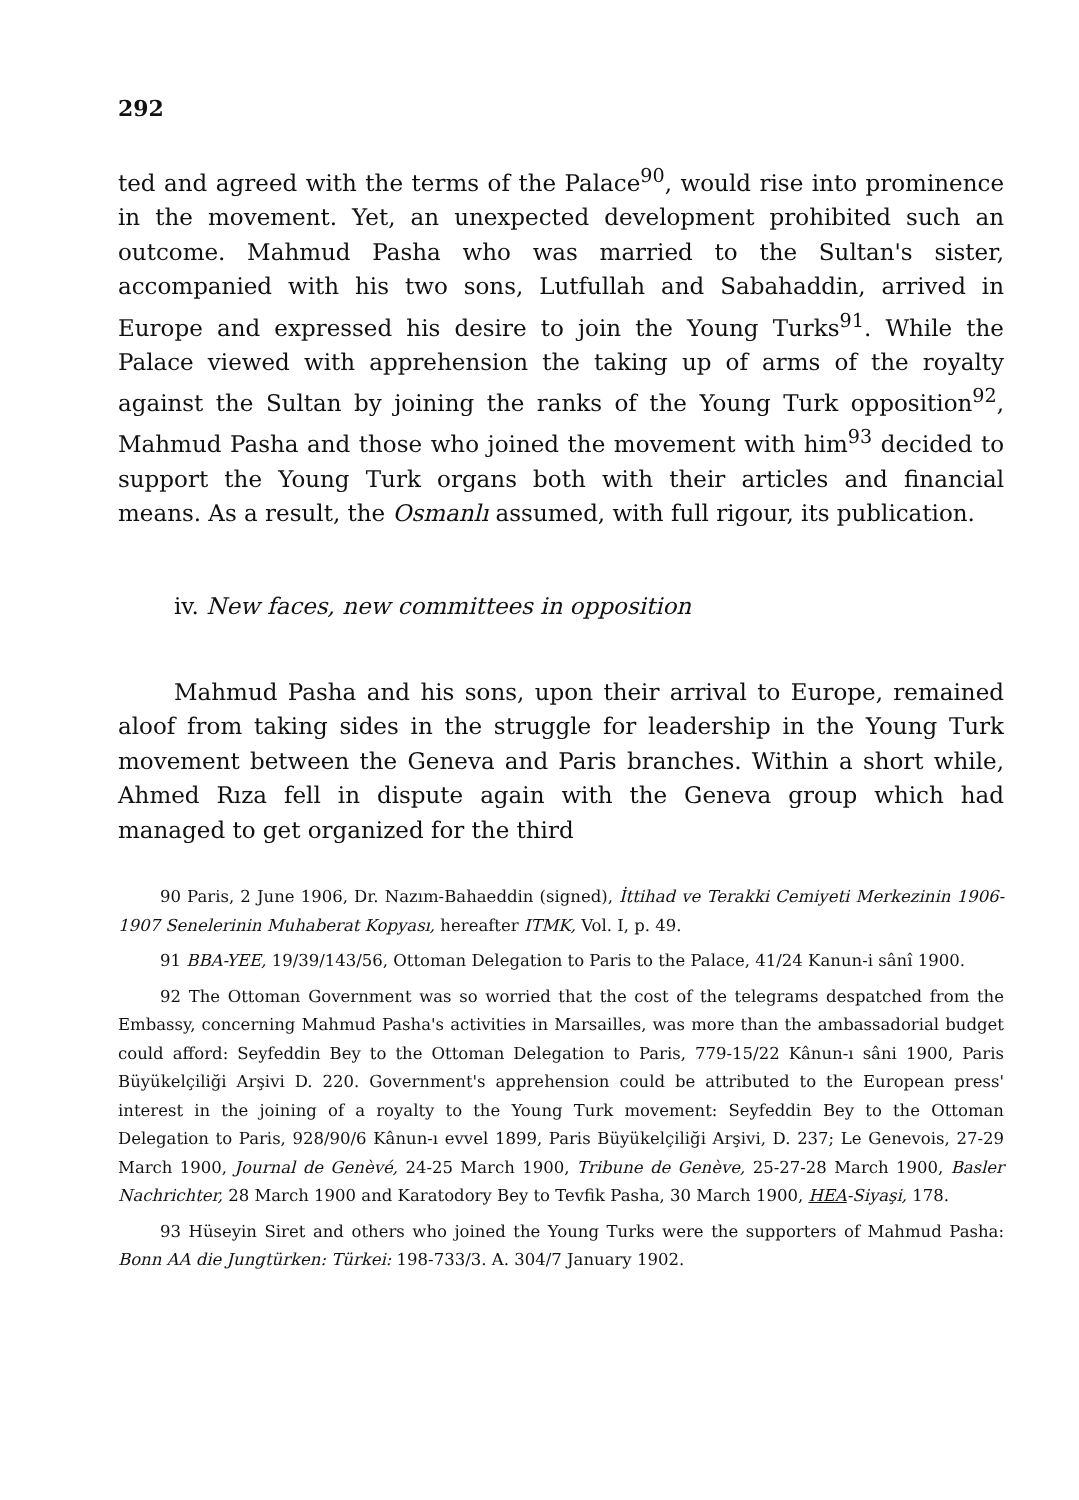292
ted and agreed with the terms of the Palace<sup>90</sup>, would rise into prominence in the movement. Yet, an unexpected development prohibited such an outcome. Mahmud Pasha who was married to the Sultan's sister, accompanied with his two sons, Lutfullah and Sabahaddin, arrived in Europe and expressed his desire to join the Young Turks<sup>91</sup>. While the Palace viewed with apprehension the taking up of arms of the royalty against the Sultan by joining the ranks of the Young Turk opposition<sup>92</sup>, Mahmud Pasha and those who joined the movement with him<sup>93</sup> decided to support the Young Turk organs both with their articles and financial means. As a result, the Osmanlı assumed, with full rigour, its publication.
iv. New faces, new committees in opposition
Mahmud Pasha and his sons, upon their arrival to Europe, remained aloof from taking sides in the struggle for leadership in the Young Turk movement between the Geneva and Paris branches. Within a short while, Ahmed Rıza fell in dispute again with the Geneva group which had managed to get organized for the third
90 Paris, 2 June 1906, Dr. Nazım-Bahaeddin (signed), İttihad ve Terakki Cemiyeti Merkezinin 1906-1907 Senelerinin Muhaberat Kopyası, hereafter ITMK, Vol. I, p. 49.
91 BBA-YEE, 19/39/143/56, Ottoman Delegation to Paris to the Palace, 41/24 Kanun-i sânî 1900.
92 The Ottoman Government was so worried that the cost of the telegrams despatched from the Embassy, concerning Mahmud Pasha's activities in Marsailles, was more than the ambassadorial budget could afford: Seyfeddin Bey to the Ottoman Delegation to Paris, 779-15/22 Kânun-ı sâni 1900, Paris Büyükelçiliği Arşivi D. 220. Government's apprehension could be attributed to the European press' interest in the joining of a royalty to the Young Turk movement: Seyfeddin Bey to the Ottoman Delegation to Paris, 928/90/6 Kânun-ı evvel 1899, Paris Büyükelçiliği Arşivi, D. 237; Le Genevois, 27-29 March 1900, Journal de Genèvé, 24-25 March 1900, Tribune de Genève, 25-27-28 March 1900, Basler Nachrichter, 28 March 1900 and Karatodory Bey to Tevfik Pasha, 30 March 1900, HEA-Siyaşi, 178.
93 Hüseyin Siret and others who joined the Young Turks were the supporters of Mahmud Pasha: Bonn AA die Jungtürken: Türkei: 198-733/3. A. 304/7 January 1902.